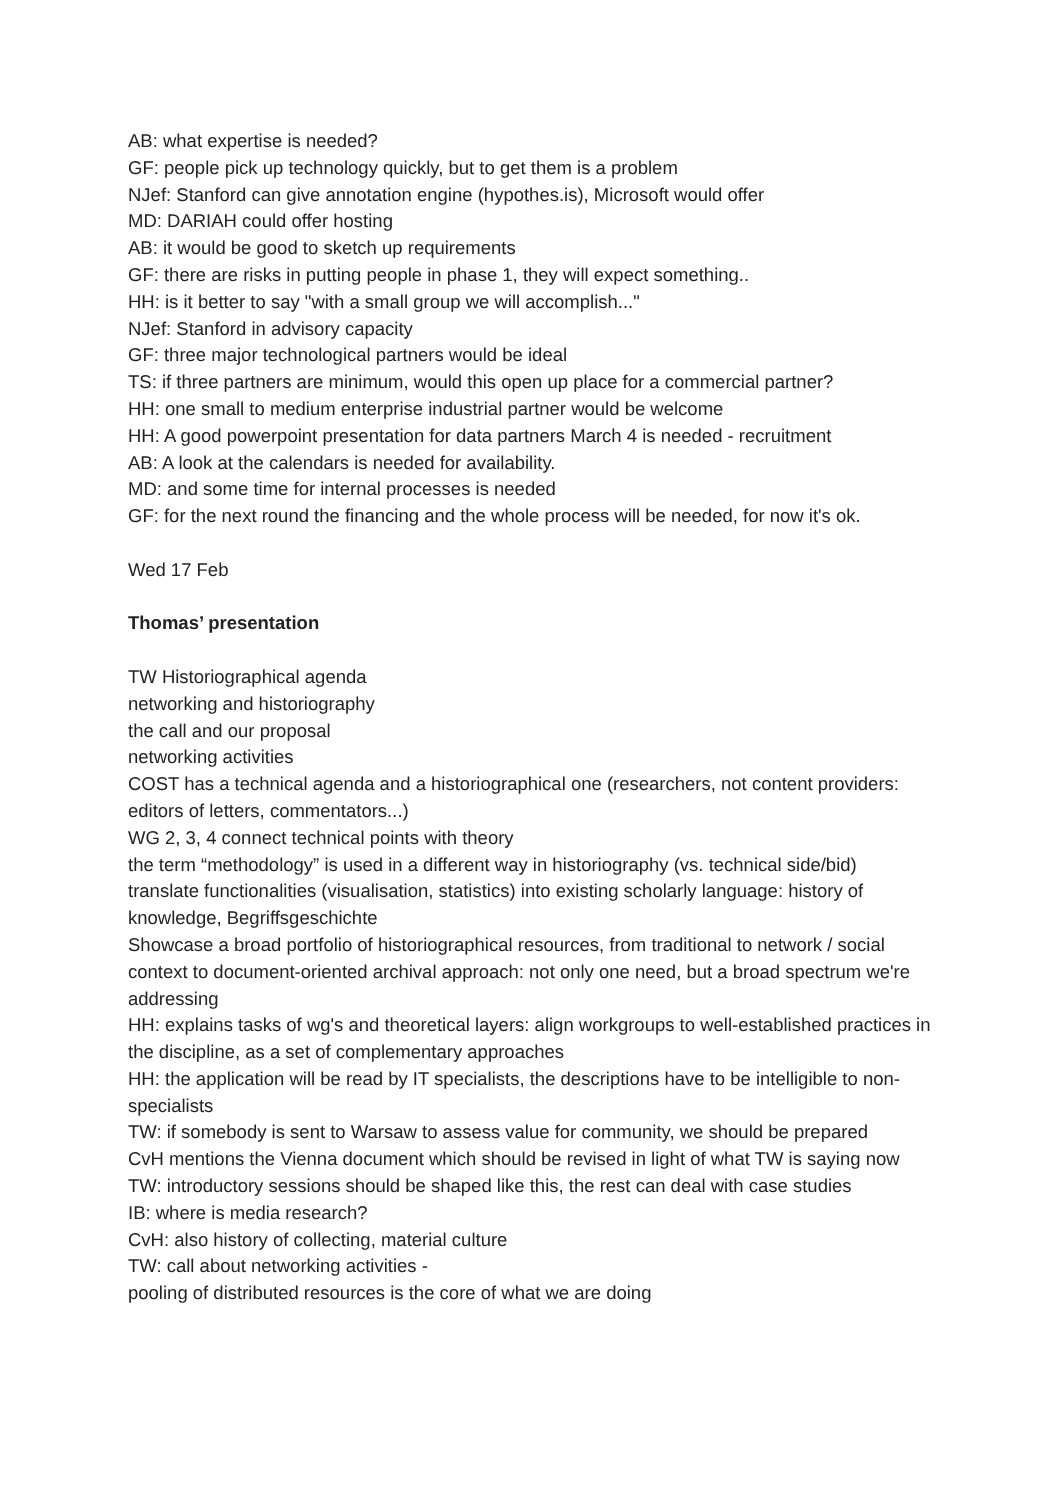AB: what expertise is needed?
GF: people pick up technology quickly, but to get them is a problem
NJef: Stanford can give annotation engine (hypothes.is), Microsoft would offer
MD: DARIAH could offer hosting
AB: it would be good to sketch up requirements
GF: there are risks in putting people in phase 1, they will expect something..
HH: is it better to say "with a small group we will accomplish..."
NJef: Stanford in advisory capacity
GF: three major technological partners would be ideal
TS: if three partners are minimum, would this open up place for a commercial partner?
HH: one small to medium enterprise industrial partner would be welcome
HH: A good powerpoint presentation for data partners March 4 is needed - recruitment
AB: A look at the calendars is needed for availability.
MD: and some time for internal processes is needed
GF: for the next round the financing and the whole process will be needed, for now it's ok.
Wed 17 Feb
Thomas’ presentation
TW Historiographical agenda
networking and historiography
the call and our proposal
networking activities
COST has a technical agenda and a historiographical one (researchers, not content providers: editors of letters, commentators...)
WG 2, 3, 4 connect technical points with theory
the term “methodology” is used in a different way in historiography (vs. technical side/bid)
translate functionalities (visualisation, statistics) into existing scholarly language: history of knowledge, Begriffsgeschichte
Showcase a broad portfolio of historiographical resources, from traditional to network / social context to document-oriented archival approach: not only one need, but a broad spectrum we're addressing
HH: explains tasks of wg's and theoretical layers: align workgroups to well-established practices in the discipline, as a set of complementary approaches
HH: the application will be read by IT specialists, the descriptions have to be intelligible to non-specialists
TW: if somebody is sent to Warsaw to assess value for community, we should be prepared
CvH mentions the Vienna document which should be revised in light of what TW is saying now
TW: introductory sessions should be shaped like this, the rest can deal with case studies
IB: where is media research?
CvH: also history of collecting, material culture
TW: call about networking activities -
pooling of distributed resources is the core of what we are doing